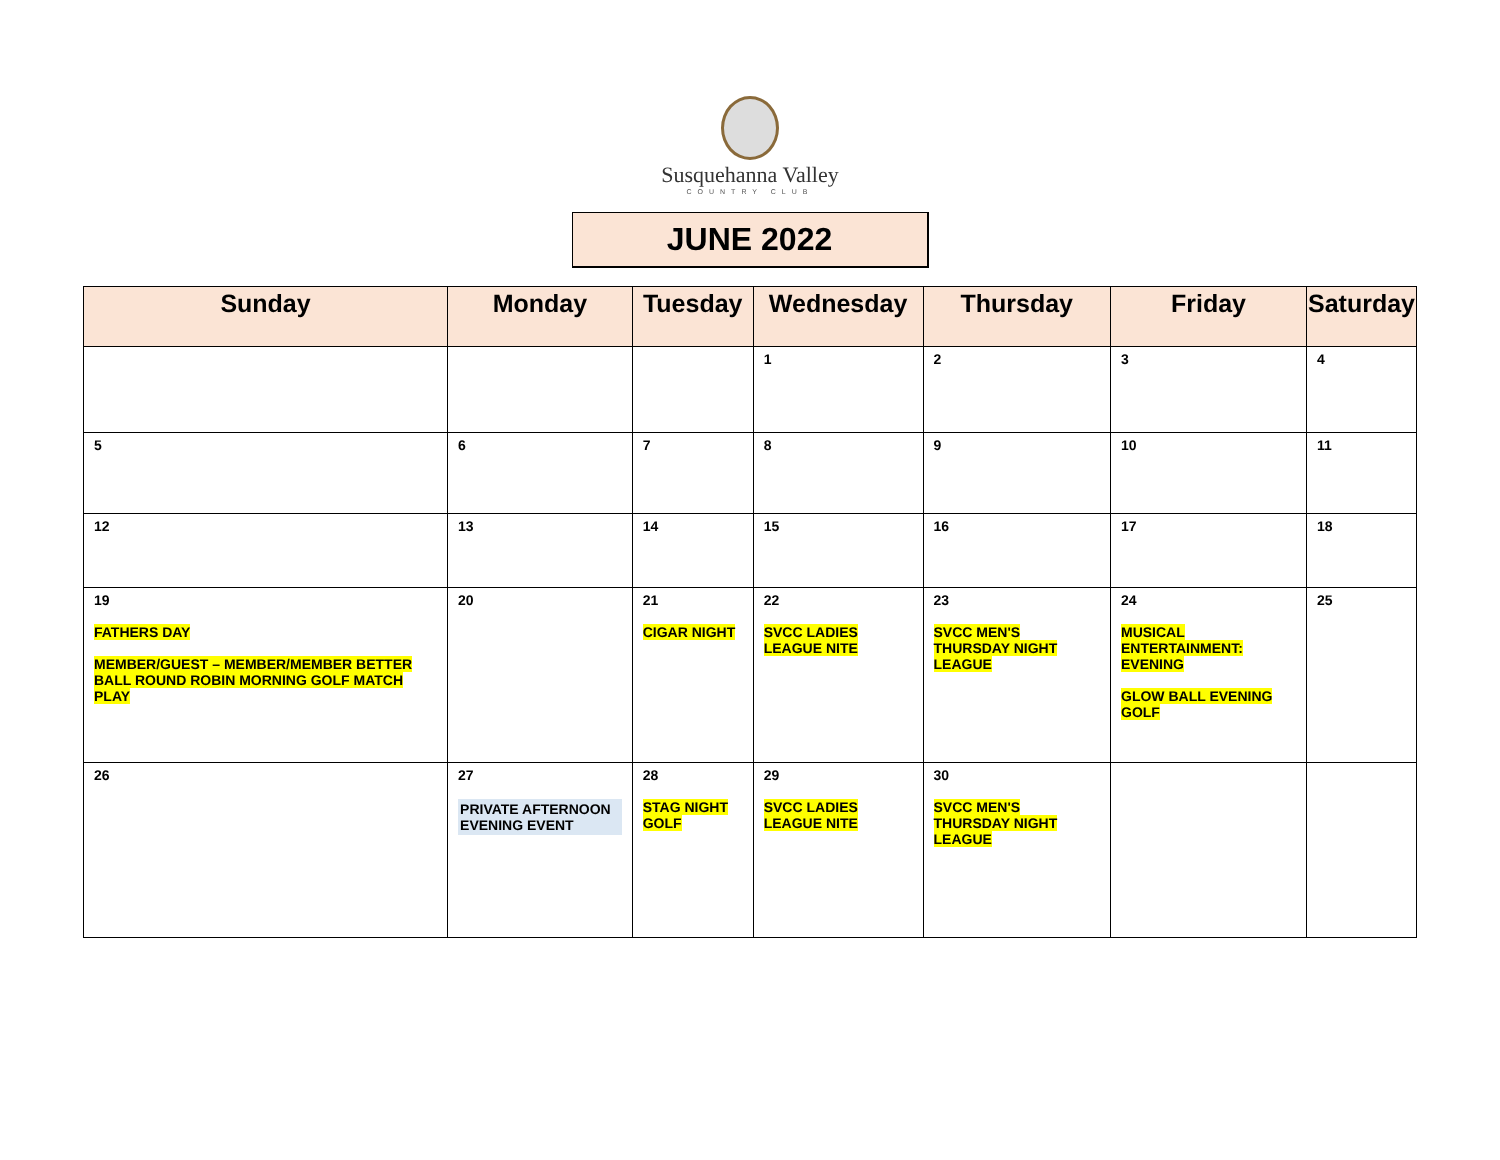Susquehanna Valley
COUNTRY CLUB
JUNE 2022
| Sunday | Monday | Tuesday | Wednesday | Thursday | Friday | Saturday |
| --- | --- | --- | --- | --- | --- | --- |
| | | | 1 | 2 | 3 | 4 |
| 5 | 6 | 7 | 8 | 9 | 10 | 11 |
| 12 | 13 | 14 | 15 | 16 | 17 | 18 |
| 19 FATHERS DAY MEMBER/GUEST – MEMBER/MEMBER BETTER BALL ROUND ROBIN MORNING GOLF MATCH PLAY | 20 | 21 CIGAR NIGHT | 22 SVCC LADIES LEAGUE NITE | 23 SVCC MEN'S THURSDAY NIGHT LEAGUE | 24 MUSICAL ENTERTAINMENT: EVENING GLOW BALL EVENING GOLF | 25 |
| 26 | 27 PRIVATE AFTERNOON EVENING EVENT | 28 STAG NIGHT GOLF | 29 SVCC LADIES LEAGUE NITE | 30 SVCC MEN'S THURSDAY NIGHT LEAGUE | | |